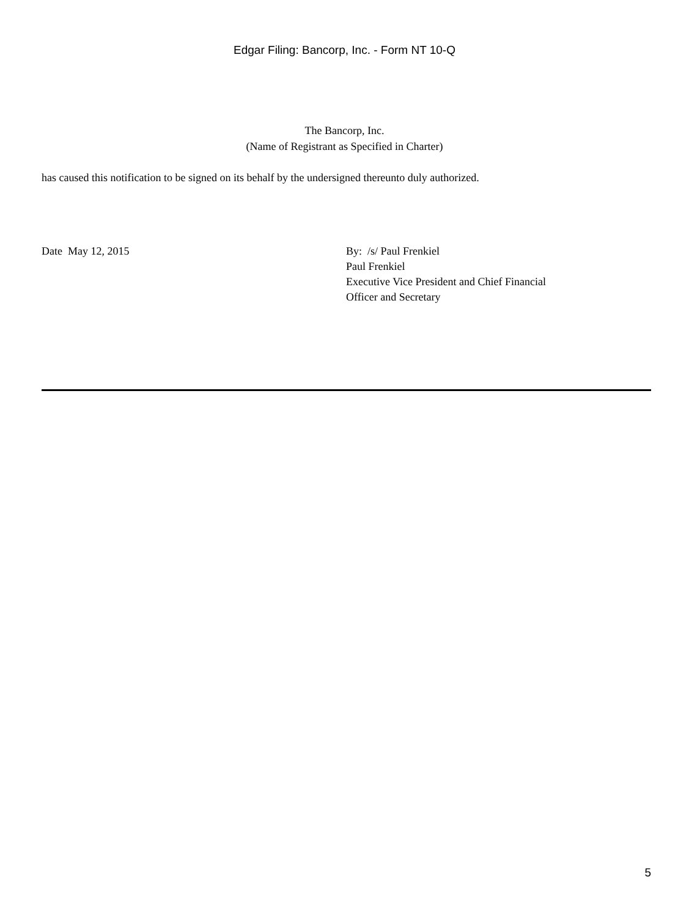Edgar Filing: Bancorp, Inc. - Form NT 10-Q
The Bancorp, Inc.
(Name of Registrant as Specified in Charter)
has caused this notification to be signed on its behalf by the undersigned thereunto duly authorized.
Date May 12, 2015 By: /s/ Paul Frenkiel
Paul Frenkiel
Executive Vice President and Chief Financial
Officer and Secretary
5